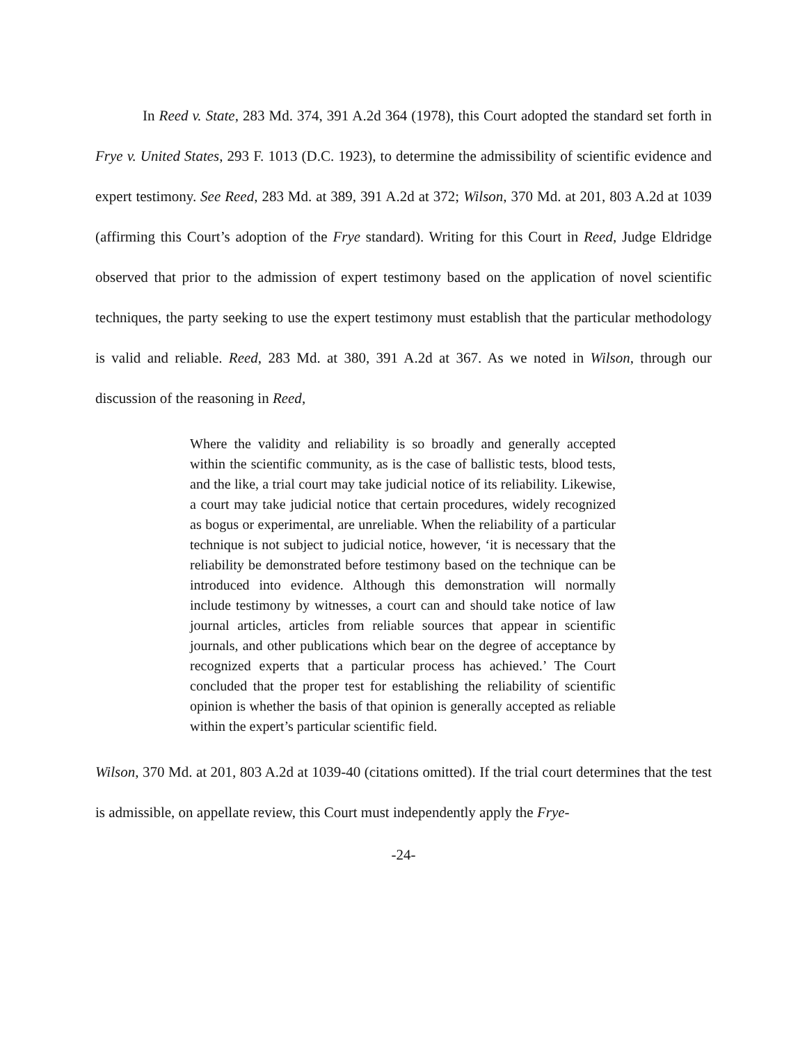In Reed v. State, 283 Md. 374, 391 A.2d 364 (1978), this Court adopted the standard set forth in Frye v. United States, 293 F. 1013 (D.C. 1923), to determine the admissibility of scientific evidence and expert testimony. See Reed, 283 Md. at 389, 391 A.2d at 372; Wilson, 370 Md. at 201, 803 A.2d at 1039 (affirming this Court’s adoption of the Frye standard). Writing for this Court in Reed, Judge Eldridge observed that prior to the admission of expert testimony based on the application of novel scientific techniques, the party seeking to use the expert testimony must establish that the particular methodology is valid and reliable. Reed, 283 Md. at 380, 391 A.2d at 367. As we noted in Wilson, through our discussion of the reasoning in Reed,
Where the validity and reliability is so broadly and generally accepted within the scientific community, as is the case of ballistic tests, blood tests, and the like, a trial court may take judicial notice of its reliability. Likewise, a court may take judicial notice that certain procedures, widely recognized as bogus or experimental, are unreliable. When the reliability of a particular technique is not subject to judicial notice, however, ‘it is necessary that the reliability be demonstrated before testimony based on the technique can be introduced into evidence. Although this demonstration will normally include testimony by witnesses, a court can and should take notice of law journal articles, articles from reliable sources that appear in scientific journals, and other publications which bear on the degree of acceptance by recognized experts that a particular process has achieved.’ The Court concluded that the proper test for establishing the reliability of scientific opinion is whether the basis of that opinion is generally accepted as reliable within the expert’s particular scientific field.
Wilson, 370 Md. at 201, 803 A.2d at 1039-40 (citations omitted). If the trial court determines that the test is admissible, on appellate review, this Court must independently apply the Frye-
-24-